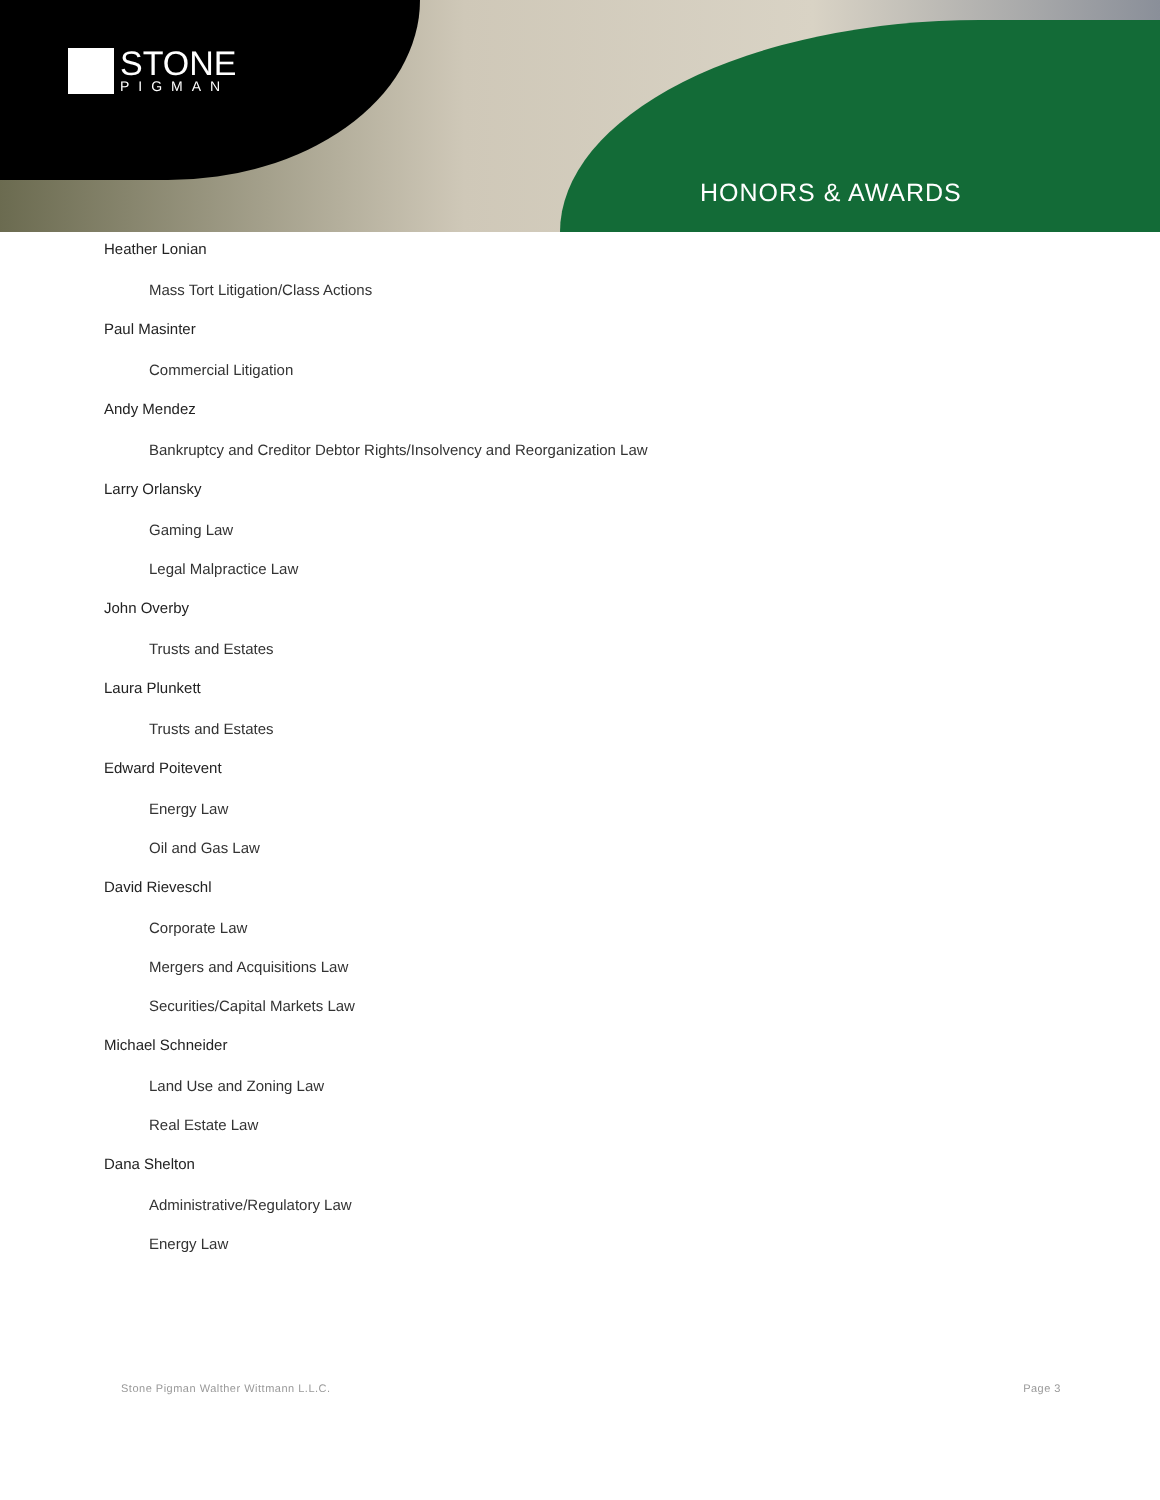STONE
PIGMAN
HONORS & AWARDS
Heather Lonian
Mass Tort Litigation/Class Actions
Paul Masinter
Commercial Litigation
Andy Mendez
Bankruptcy and Creditor Debtor Rights/Insolvency and Reorganization Law
Larry Orlansky
Gaming Law
Legal Malpractice Law
John Overby
Trusts and Estates
Laura Plunkett
Trusts and Estates
Edward Poitevent
Energy Law
Oil and Gas Law
David Rieveschl
Corporate Law
Mergers and Acquisitions Law
Securities/Capital Markets Law
Michael Schneider
Land Use and Zoning Law
Real Estate Law
Dana Shelton
Administrative/Regulatory Law
Energy Law
Stone Pigman Walther Wittmann L.L.C. Page 3